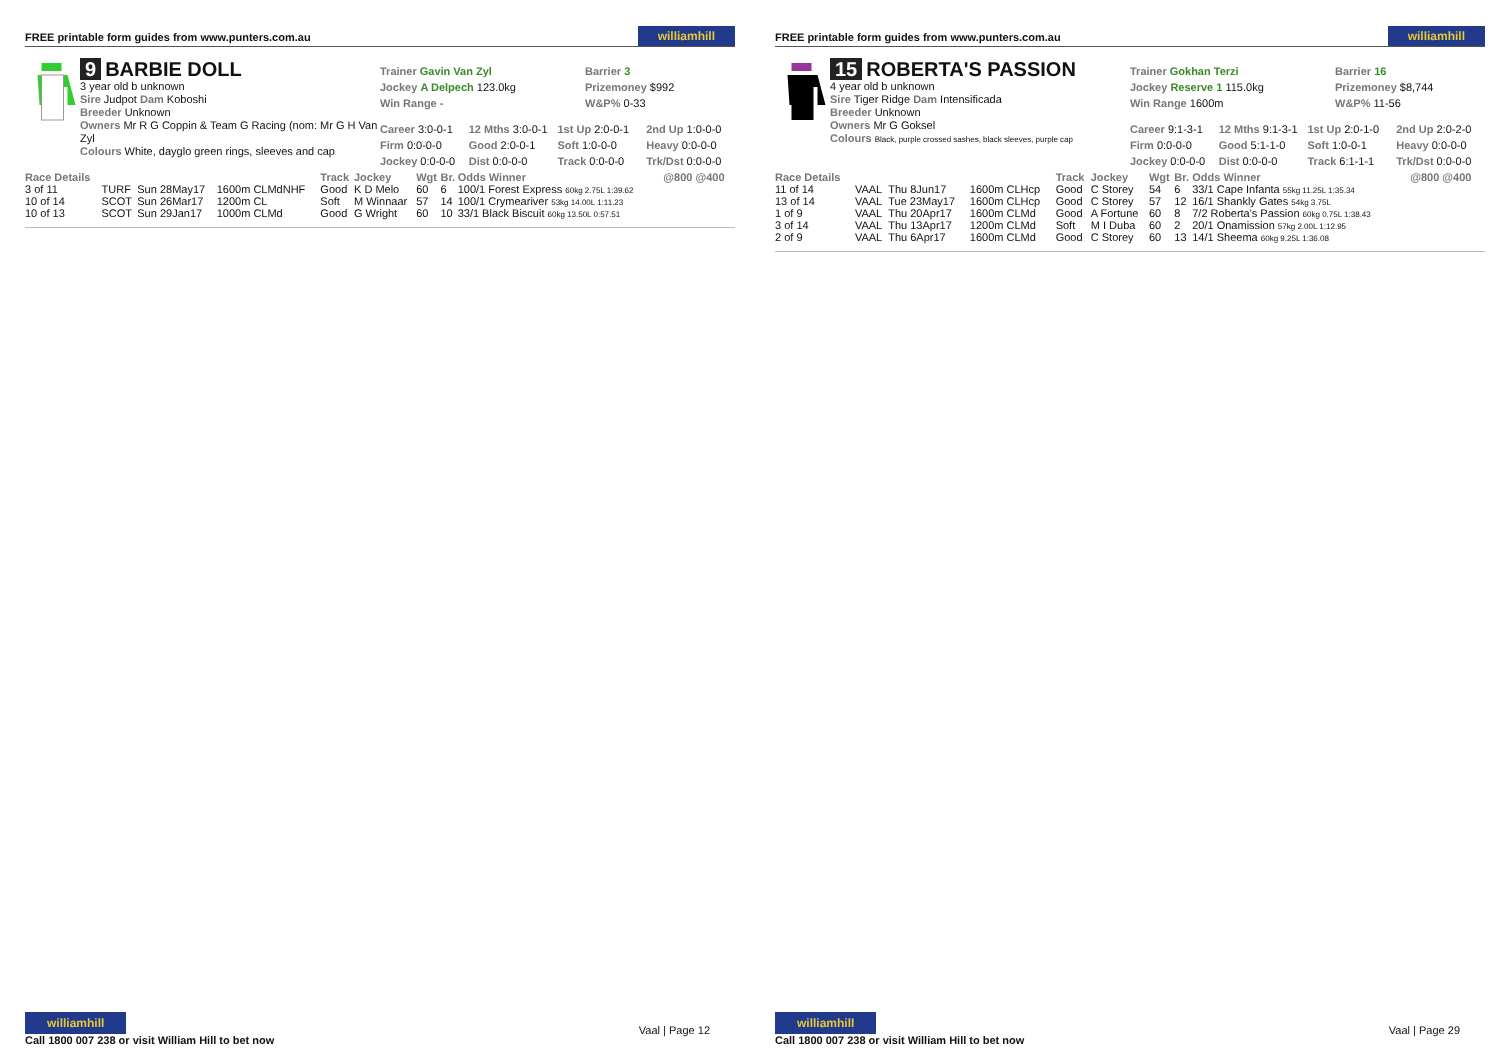FREE printable form guides from www.punters.com.au williamhill
9 BARBIE DOLL
3 year old b unknown
Sire Judpot Dam Koboshi
Breeder Unknown
Owners Mr R G Coppin & Team G Racing (nom: Mr G H Van Zyl
Colours White, dayglo green rings, sleeves and cap
Trainer Gavin Van Zyl
Jockey A Delpech 123.0kg
Win Range -
Barrier 3
Prizemoney $992
W&P% 0-33
Career 3:0-0-1
Firm 0:0-0-0
Jockey 0:0-0-0
12 Mths 3:0-0-1
Good 2:0-0-1
Dist 0:0-0-0
1st Up 2:0-0-1
Soft 1:0-0-0
Track 0:0-0-0
2nd Up 1:0-0-0
Heavy 0:0-0-0
Trk/Dst 0:0-0-0
| Race Details | | | | Track | Jockey | Wgt | Br. | Odds Winner | @800 @400 |
| --- | --- | --- | --- | --- | --- | --- | --- | --- | --- |
| 3 of 11 | TURF | Sun 28May17 | 1600m CLMdNHF | Good | K D Melo | 60 | 6 | 100/1 Forest Express 60kg 2.75L 1:39.62 | |
| 10 of 14 | SCOT | Sun 26Mar17 | 1200m CL | Soft | M Winnaar | 57 | 14 | 100/1 Crymeariver 53kg 14.00L 1:11.23 | |
| 10 of 13 | SCOT | Sun 29Jan17 | 1000m CLMd | Good | G Wright | 60 | 10 | 33/1 Black Biscuit 60kg 13.50L 0:57.51 | |
williamhill
Vaal | Page 12
Call 1800 007 238 or visit William Hill to bet now
FREE printable form guides from www.punters.com.au williamhill
15 ROBERTA'S PASSION
4 year old b unknown
Sire Tiger Ridge Dam Intensificada
Breeder Unknown
Owners Mr G Goksel
Colours Black, purple crossed sashes, black sleeves, purple cap
Trainer Gokhan Terzi
Jockey Reserve 1 115.0kg
Win Range 1600m
Barrier 16
Prizemoney $8,744
W&P% 11-56
Career 9:1-3-1
Firm 0:0-0-0
Jockey 0:0-0-0
12 Mths 9:1-3-1
Good 5:1-1-0
Dist 0:0-0-0
1st Up 2:0-1-0
Soft 1:0-0-1
Track 6:1-1-1
2nd Up 2:0-2-0
Heavy 0:0-0-0
Trk/Dst 0:0-0-0
| Race Details | | | | Track | Jockey | Wgt | Br. | Odds Winner | @800 @400 |
| --- | --- | --- | --- | --- | --- | --- | --- | --- | --- |
| 11 of 14 | VAAL | Thu 8Jun17 | 1600m CLHcp | Good | C Storey | 54 | 6 | 33/1 Cape Infanta 55kg 11.25L 1:35.34 | |
| 13 of 14 | VAAL | Tue 23May17 | 1600m CLHcp | Good | C Storey | 57 | 12 | 16/1 Shankly Gates 54kg 3.75L | |
| 1 of 9 | VAAL | Thu 20Apr17 | 1600m CLMd | Good | A Fortune | 60 | 8 | 7/2 Roberta's Passion 60kg 0.75L 1:38.43 | |
| 3 of 14 | VAAL | Thu 13Apr17 | 1200m CLMd | Soft | M I Duba | 60 | 2 | 20/1 Onamission 57kg 2.00L 1:12.95 | |
| 2 of 9 | VAAL | Thu 6Apr17 | 1600m CLMd | Good | C Storey | 60 | 13 | 14/1 Sheema 60kg 9.25L 1:36.08 | |
williamhill
Vaal | Page 29
Call 1800 007 238 or visit William Hill to bet now